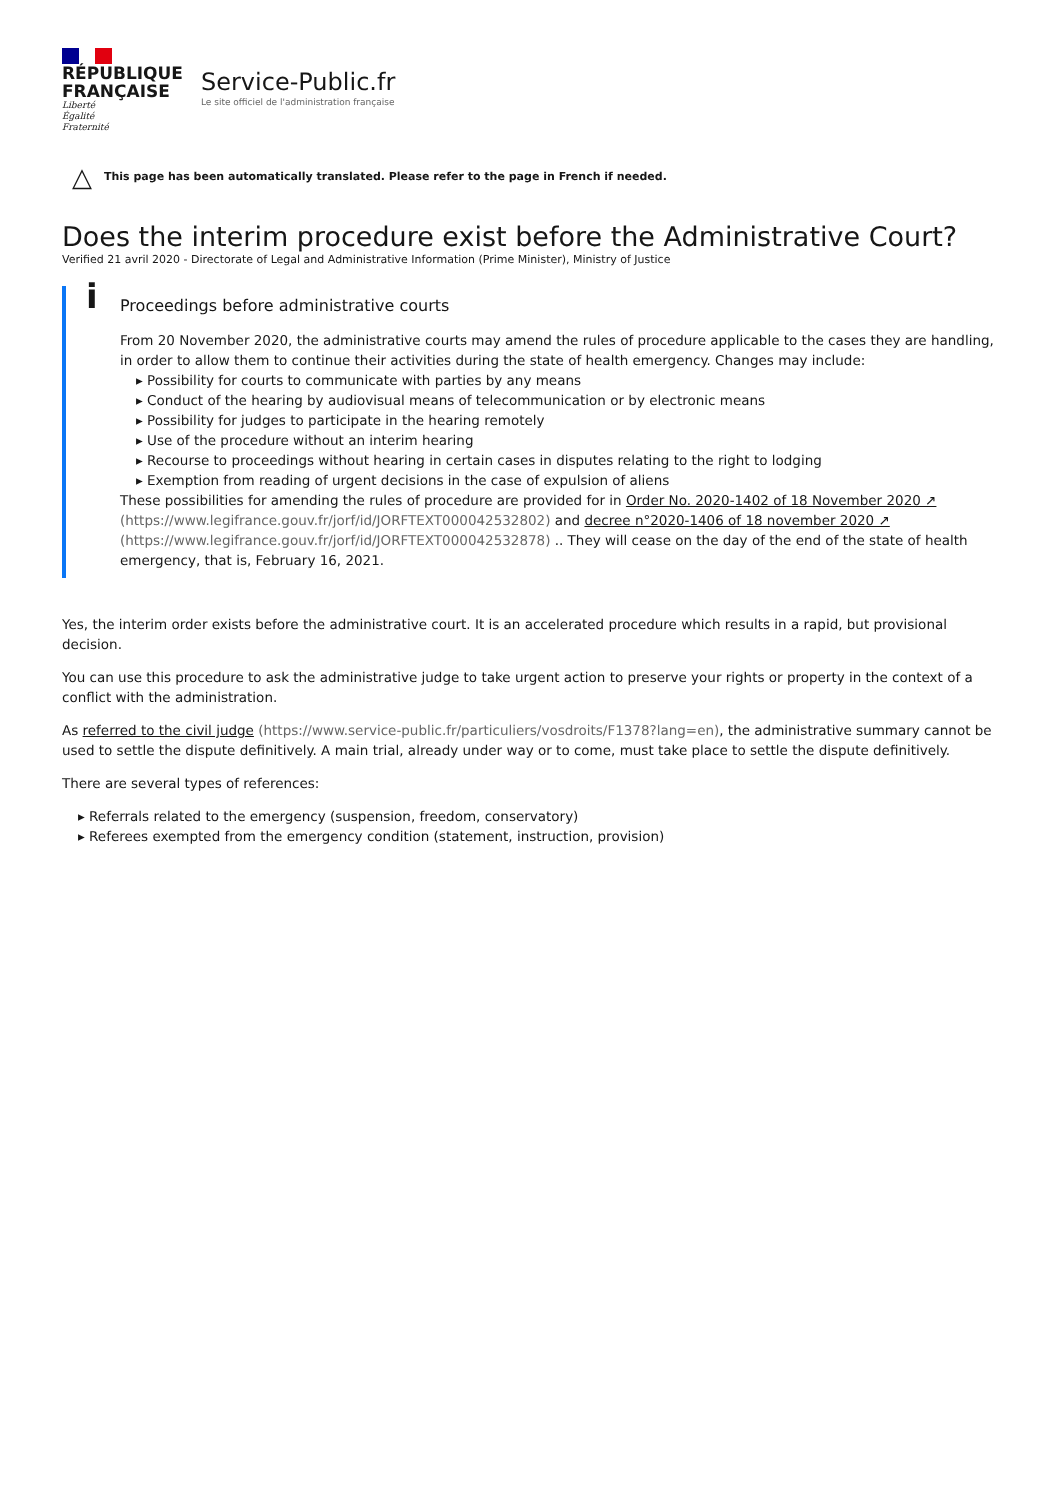RÉPUBLIQUE
FRANÇAISE
Liberté
Égalité
Fraternité
Service-Public.fr
Le site officiel de l'administration française
△ This page has been automatically translated. Please refer to the page in French if needed.
Does the interim procedure exist before the Administrative Court?
Verified 21 avril 2020 - Directorate of Legal and Administrative Information (Prime Minister), Ministry of Justice
i
Proceedings before administrative courts
From 20 November 2020, the administrative courts may amend the rules of procedure applicable to the cases they are handling, in order to allow them to continue their activities during the state of health emergency. Changes may include:
▸ Possibility for courts to communicate with parties by any means
▸ Conduct of the hearing by audiovisual means of telecommunication or by electronic means
▸ Possibility for judges to participate in the hearing remotely
▸ Use of the procedure without an interim hearing
▸ Recourse to proceedings without hearing in certain cases in disputes relating to the right to lodging
▸ Exemption from reading of urgent decisions in the case of expulsion of aliens
These possibilities for amending the rules of procedure are provided for in Order No. 2020-1402 of 18 November 2020 ↗ (https://www.legifrance.gouv.fr/jorf/id/JORFTEXT000042532802) and decree n°2020-1406 of 18 november 2020 ↗ (https://www.legifrance.gouv.fr/jorf/id/JORFTEXT000042532878) .. They will cease on the day of the end of the state of health emergency, that is, February 16, 2021.
Yes, the interim order exists before the administrative court. It is an accelerated procedure which results in a rapid, but provisional decision.
You can use this procedure to ask the administrative judge to take urgent action to preserve your rights or property in the context of a conflict with the administration.
As referred to the civil judge (https://www.service-public.fr/particuliers/vosdroits/F1378?lang=en), the administrative summary cannot be used to settle the dispute definitively. A main trial, already under way or to come, must take place to settle the dispute definitively.
There are several types of references:
▸ Referrals related to the emergency (suspension, freedom, conservatory)
▸ Referees exempted from the emergency condition (statement, instruction, provision)